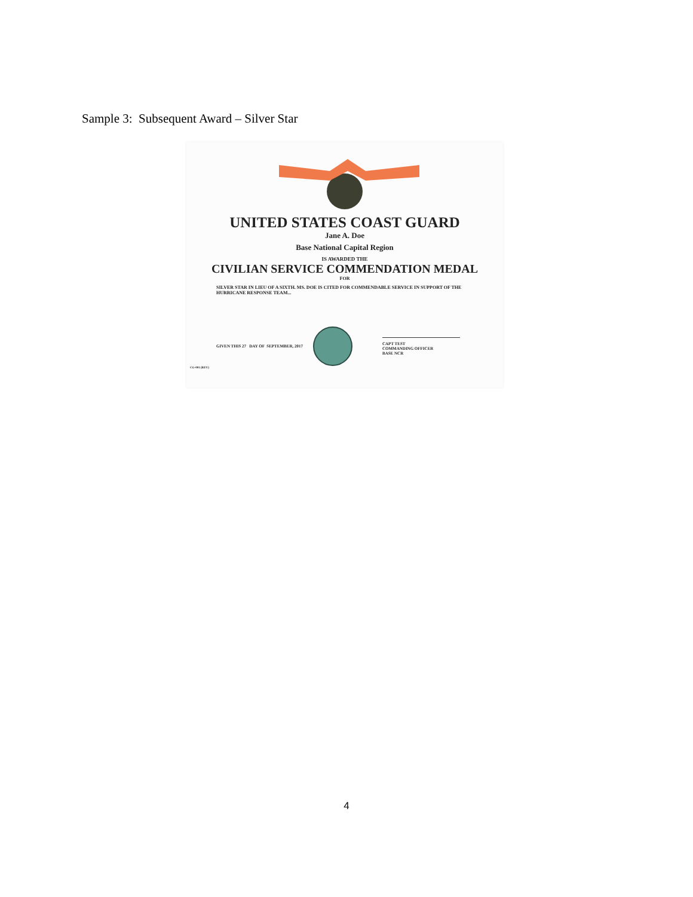Sample 3: Subsequent Award – Silver Star
UNITED STATES COAST GUARD
Jane A. Doe
Base National Capital Region
IS AWARDED THE
CIVILIAN SERVICE COMMENDATION MEDAL
FOR
SILVER STAR IN LIEU OF A SIXTH. MS. DOE IS CITED FOR COMMENDABLE SERVICE IN SUPPORT OF THE HURRICANE RESPONSE TEAM...
GIVEN THIS 27 DAY OF SEPTEMBER, 2017
CAPT TEST
COMMANDING OFFICER
BASE NCR
CG-001 (REV)
4